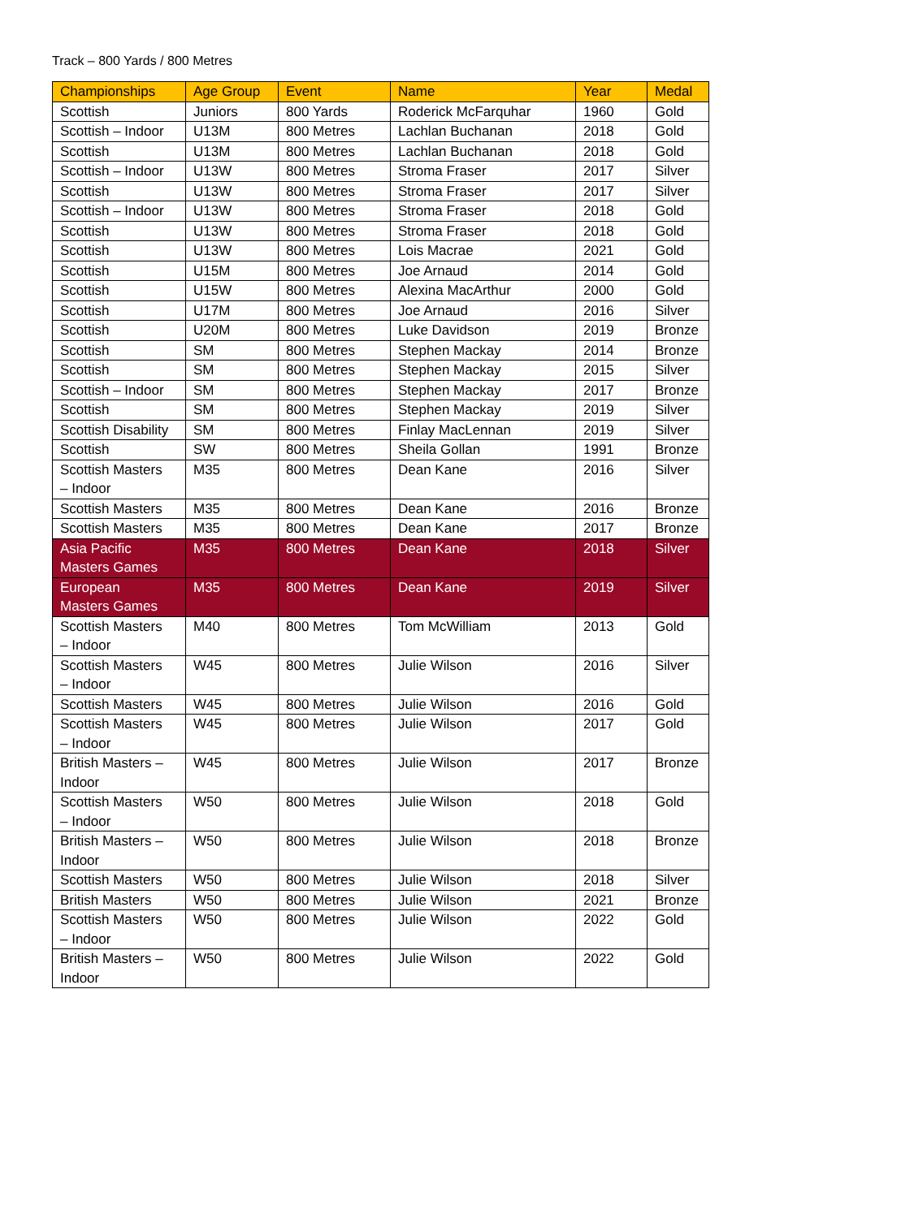Track – 800 Yards / 800 Metres
| Championships | Age Group | Event | Name | Year | Medal |
| --- | --- | --- | --- | --- | --- |
| Scottish | Juniors | 800 Yards | Roderick McFarquhar | 1960 | Gold |
| Scottish – Indoor | U13M | 800 Metres | Lachlan Buchanan | 2018 | Gold |
| Scottish | U13M | 800 Metres | Lachlan Buchanan | 2018 | Gold |
| Scottish – Indoor | U13W | 800 Metres | Stroma Fraser | 2017 | Silver |
| Scottish | U13W | 800 Metres | Stroma Fraser | 2017 | Silver |
| Scottish – Indoor | U13W | 800 Metres | Stroma Fraser | 2018 | Gold |
| Scottish | U13W | 800 Metres | Stroma Fraser | 2018 | Gold |
| Scottish | U13W | 800 Metres | Lois Macrae | 2021 | Gold |
| Scottish | U15M | 800 Metres | Joe Arnaud | 2014 | Gold |
| Scottish | U15W | 800 Metres | Alexina MacArthur | 2000 | Gold |
| Scottish | U17M | 800 Metres | Joe Arnaud | 2016 | Silver |
| Scottish | U20M | 800 Metres | Luke Davidson | 2019 | Bronze |
| Scottish | SM | 800 Metres | Stephen Mackay | 2014 | Bronze |
| Scottish | SM | 800 Metres | Stephen Mackay | 2015 | Silver |
| Scottish – Indoor | SM | 800 Metres | Stephen Mackay | 2017 | Bronze |
| Scottish | SM | 800 Metres | Stephen Mackay | 2019 | Silver |
| Scottish Disability | SM | 800 Metres | Finlay MacLennan | 2019 | Silver |
| Scottish | SW | 800 Metres | Sheila Gollan | 1991 | Bronze |
| Scottish Masters – Indoor | M35 | 800 Metres | Dean Kane | 2016 | Silver |
| Scottish Masters | M35 | 800 Metres | Dean Kane | 2016 | Bronze |
| Scottish Masters | M35 | 800 Metres | Dean Kane | 2017 | Bronze |
| Asia Pacific Masters Games | M35 | 800 Metres | Dean Kane | 2018 | Silver |
| European Masters Games | M35 | 800 Metres | Dean Kane | 2019 | Silver |
| Scottish Masters – Indoor | M40 | 800 Metres | Tom McWilliam | 2013 | Gold |
| Scottish Masters – Indoor | W45 | 800 Metres | Julie Wilson | 2016 | Silver |
| Scottish Masters | W45 | 800 Metres | Julie Wilson | 2016 | Gold |
| Scottish Masters – Indoor | W45 | 800 Metres | Julie Wilson | 2017 | Gold |
| British Masters – Indoor | W45 | 800 Metres | Julie Wilson | 2017 | Bronze |
| Scottish Masters – Indoor | W50 | 800 Metres | Julie Wilson | 2018 | Gold |
| British Masters – Indoor | W50 | 800 Metres | Julie Wilson | 2018 | Bronze |
| Scottish Masters | W50 | 800 Metres | Julie Wilson | 2018 | Silver |
| British Masters | W50 | 800 Metres | Julie Wilson | 2021 | Bronze |
| Scottish Masters – Indoor | W50 | 800 Metres | Julie Wilson | 2022 | Gold |
| British Masters – Indoor | W50 | 800 Metres | Julie Wilson | 2022 | Gold |